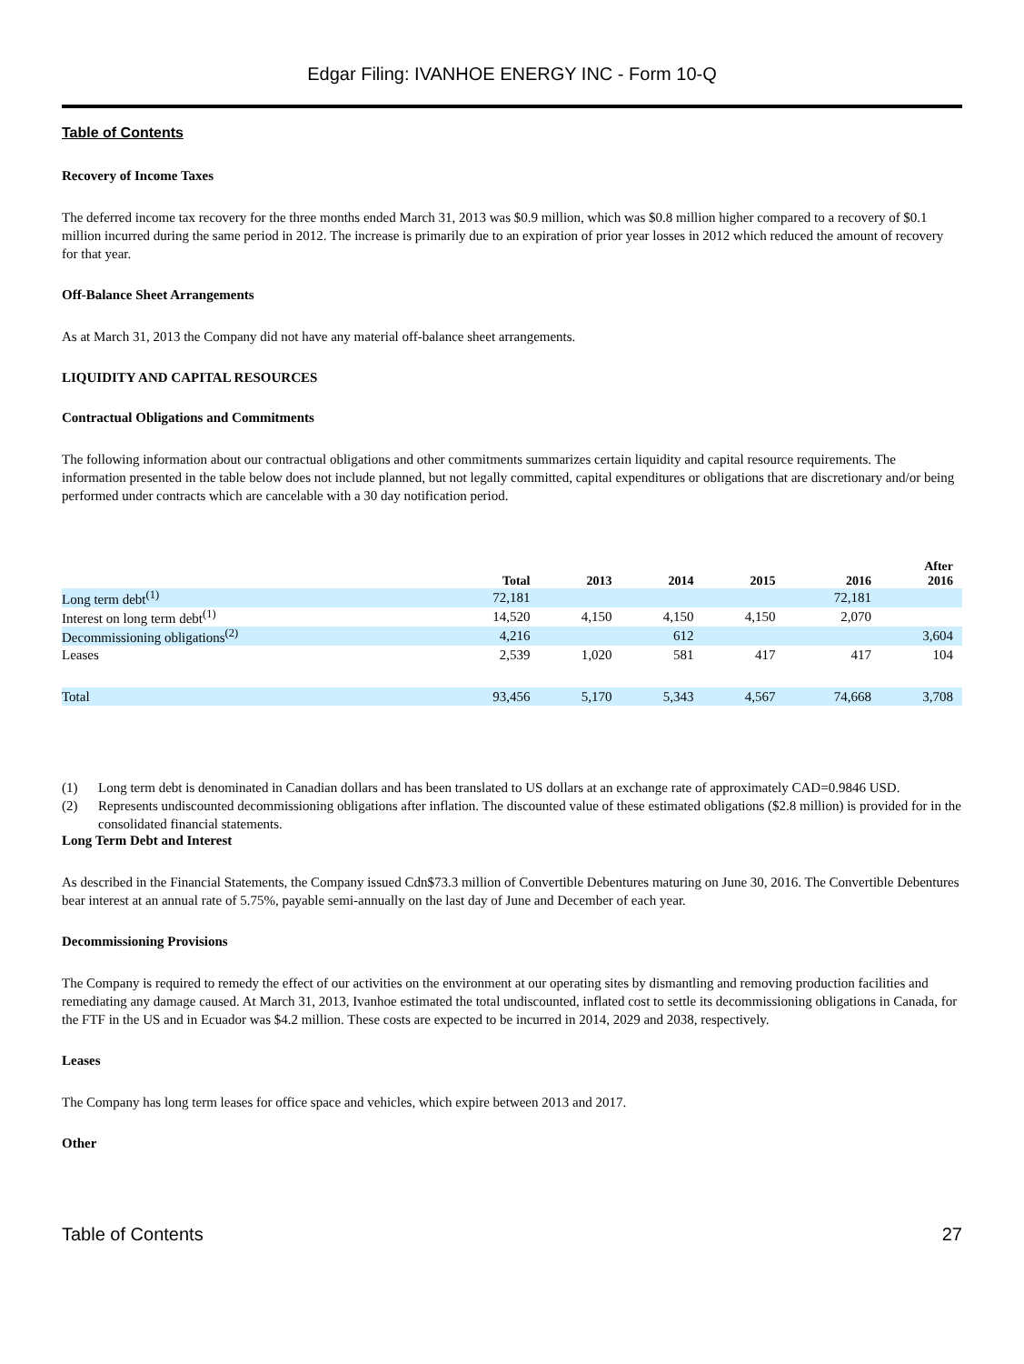Edgar Filing: IVANHOE ENERGY INC - Form 10-Q
Table of Contents
Recovery of Income Taxes
The deferred income tax recovery for the three months ended March 31, 2013 was $0.9 million, which was $0.8 million higher compared to a recovery of $0.1 million incurred during the same period in 2012. The increase is primarily due to an expiration of prior year losses in 2012 which reduced the amount of recovery for that year.
Off-Balance Sheet Arrangements
As at March 31, 2013 the Company did not have any material off-balance sheet arrangements.
LIQUIDITY AND CAPITAL RESOURCES
Contractual Obligations and Commitments
The following information about our contractual obligations and other commitments summarizes certain liquidity and capital resource requirements. The information presented in the table below does not include planned, but not legally committed, capital expenditures or obligations that are discretionary and/or being performed under contracts which are cancelable with a 30 day notification period.
| | Total | 2013 | 2014 | 2015 | 2016 | After 2016 |
| --- | --- | --- | --- | --- | --- | --- |
| Long term debt<sup>(1)</sup> | 72,181 | | | | 72,181 | |
| Interest on long term debt<sup>(1)</sup> | 14,520 | 4,150 | 4,150 | 4,150 | 2,070 | |
| Decommissioning obligations<sup>(2)</sup> | 4,216 | | 612 | | | 3,604 |
| Leases | 2,539 | 1,020 | 581 | 417 | 417 | 104 |
| Total | 93,456 | 5,170 | 5,343 | 4,567 | 74,668 | 3,708 |
(1) Long term debt is denominated in Canadian dollars and has been translated to US dollars at an exchange rate of approximately CAD=0.9846 USD.
(2) Represents undiscounted decommissioning obligations after inflation. The discounted value of these estimated obligations ($2.8 million) is provided for in the consolidated financial statements.
Long Term Debt and Interest
As described in the Financial Statements, the Company issued Cdn$73.3 million of Convertible Debentures maturing on June 30, 2016. The Convertible Debentures bear interest at an annual rate of 5.75%, payable semi-annually on the last day of June and December of each year.
Decommissioning Provisions
The Company is required to remedy the effect of our activities on the environment at our operating sites by dismantling and removing production facilities and remediating any damage caused. At March 31, 2013, Ivanhoe estimated the total undiscounted, inflated cost to settle its decommissioning obligations in Canada, for the FTF in the US and in Ecuador was $4.2 million. These costs are expected to be incurred in 2014, 2029 and 2038, respectively.
Leases
The Company has long term leases for office space and vehicles, which expire between 2013 and 2017.
Other
Table of Contents 27